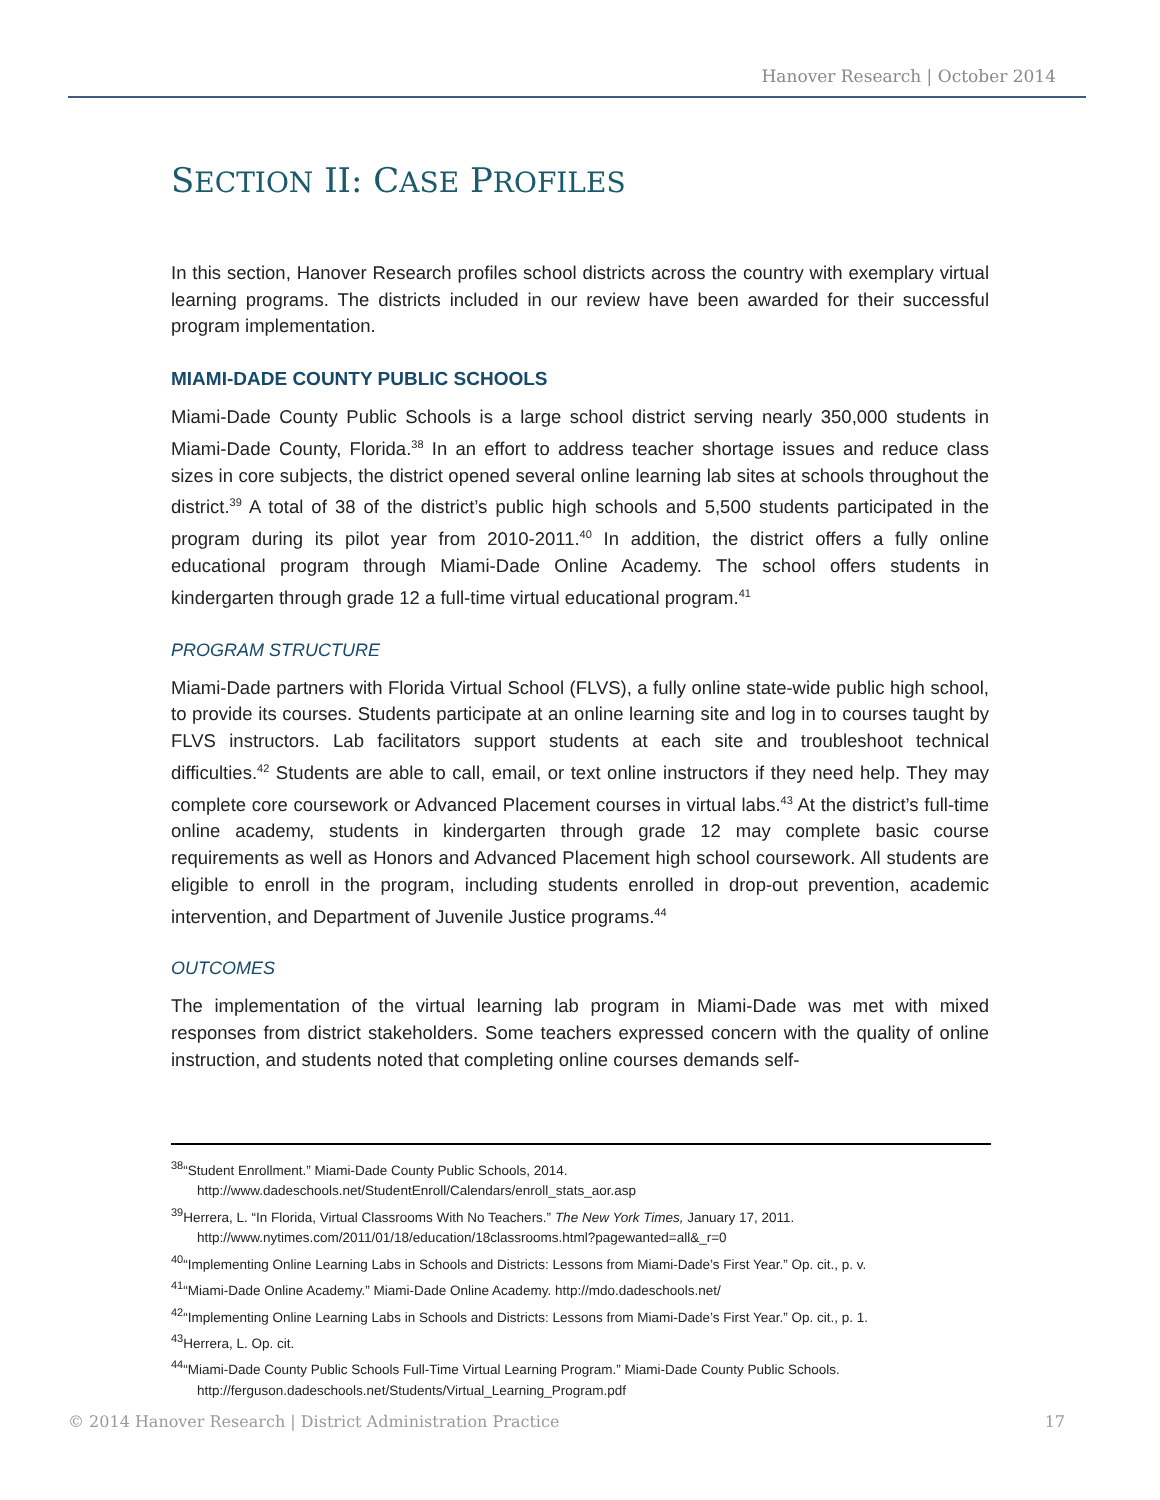Hanover Research | October 2014
SECTION II: CASE PROFILES
In this section, Hanover Research profiles school districts across the country with exemplary virtual learning programs. The districts included in our review have been awarded for their successful program implementation.
MIAMI-DADE COUNTY PUBLIC SCHOOLS
Miami-Dade County Public Schools is a large school district serving nearly 350,000 students in Miami-Dade County, Florida.<sup>38</sup> In an effort to address teacher shortage issues and reduce class sizes in core subjects, the district opened several online learning lab sites at schools throughout the district.<sup>39</sup> A total of 38 of the district’s public high schools and 5,500 students participated in the program during its pilot year from 2010-2011.<sup>40</sup> In addition, the district offers a fully online educational program through Miami-Dade Online Academy. The school offers students in kindergarten through grade 12 a full-time virtual educational program.<sup>41</sup>
PROGRAM STRUCTURE
Miami-Dade partners with Florida Virtual School (FLVS), a fully online state-wide public high school, to provide its courses. Students participate at an online learning site and log in to courses taught by FLVS instructors. Lab facilitators support students at each site and troubleshoot technical difficulties.<sup>42</sup> Students are able to call, email, or text online instructors if they need help. They may complete core coursework or Advanced Placement courses in virtual labs.<sup>43</sup> At the district’s full-time online academy, students in kindergarten through grade 12 may complete basic course requirements as well as Honors and Advanced Placement high school coursework. All students are eligible to enroll in the program, including students enrolled in drop-out prevention, academic intervention, and Department of Juvenile Justice programs.<sup>44</sup>
OUTCOMES
The implementation of the virtual learning lab program in Miami-Dade was met with mixed responses from district stakeholders. Some teachers expressed concern with the quality of online instruction, and students noted that completing online courses demands self-
<sup>38</sup> “Student Enrollment.” Miami-Dade County Public Schools, 2014.
http://www.dadeschools.net/StudentEnroll/Calendars/enroll_stats_aor.asp
<sup>39</sup> Herrera, L. “In Florida, Virtual Classrooms With No Teachers.” The New York Times, January 17, 2011.
http://www.nytimes.com/2011/01/18/education/18classrooms.html?pagewanted=all&_r=0
<sup>40</sup> “Implementing Online Learning Labs in Schools and Districts: Lessons from Miami-Dade’s First Year.” Op. cit., p. v.
<sup>41</sup> “Miami-Dade Online Academy.” Miami-Dade Online Academy. http://mdo.dadeschools.net/
<sup>42</sup> “Implementing Online Learning Labs in Schools and Districts: Lessons from Miami-Dade’s First Year.” Op. cit., p. 1.
<sup>43</sup> Herrera, L. Op. cit.
<sup>44</sup> “Miami-Dade County Public Schools Full-Time Virtual Learning Program.” Miami-Dade County Public Schools.
http://ferguson.dadeschools.net/Students/Virtual_Learning_Program.pdf
© 2014 Hanover Research | District Administration Practice 17